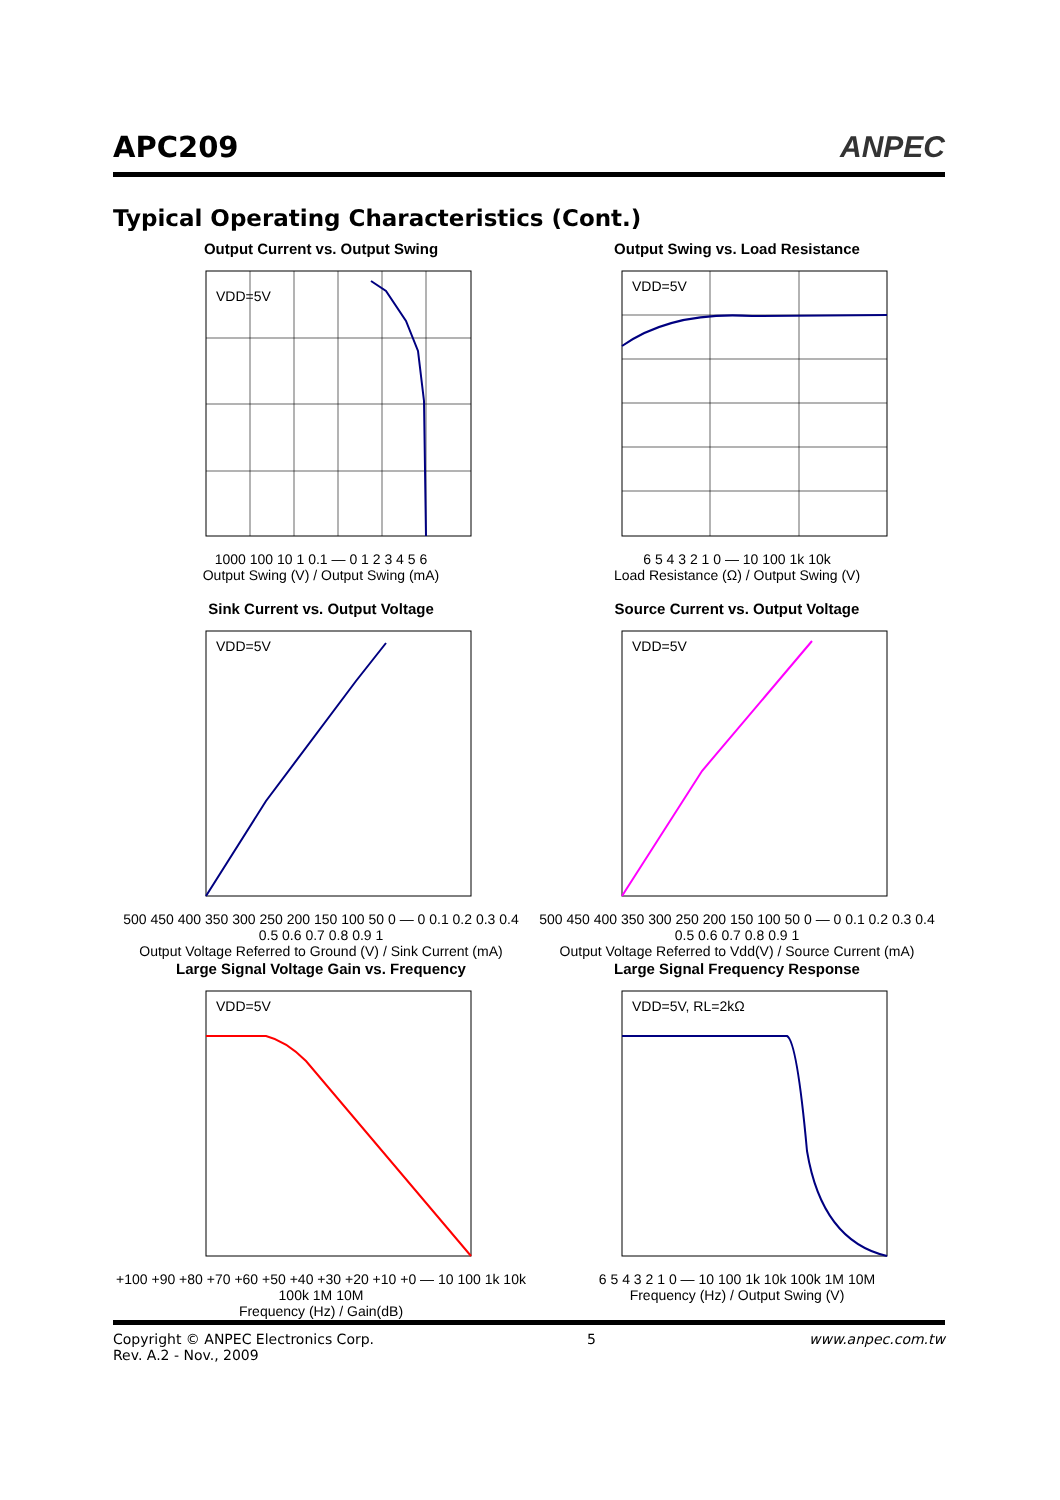APC209
ANPEC
Typical Operating Characteristics (Cont.)
Output Current vs. Output Swing
VDD=5V
1000 100 10 1 0.1 — 0 1 2 3 4 5 6
Output Swing (V) / Output Swing (mA)
Output Swing vs. Load Resistance
VDD=5V
6 5 4 3 2 1 0 — 10 100 1k 10k
Load Resistance (Ω) / Output Swing (V)
Sink Current vs. Output Voltage
VDD=5V
500 450 400 350 300 250 200 150 100 50 0 — 0 0.1 0.2 0.3 0.4 0.5 0.6 0.7 0.8 0.9 1
Output Voltage Referred to Ground (V) / Sink Current (mA)
Source Current vs. Output Voltage
VDD=5V
500 450 400 350 300 250 200 150 100 50 0 — 0 0.1 0.2 0.3 0.4 0.5 0.6 0.7 0.8 0.9 1
Output Voltage Referred to Vdd(V) / Source Current (mA)
Large Signal Voltage Gain vs. Frequency
VDD=5V
+100 +90 +80 +70 +60 +50 +40 +30 +20 +10 +0 — 10 100 1k 10k 100k 1M 10M
Frequency (Hz) / Gain(dB)
Large Signal Frequency Response
VDD=5V, RL=2kΩ
6 5 4 3 2 1 0 — 10 100 1k 10k 100k 1M 10M
Frequency (Hz) / Output Swing (V)
Copyright © ANPEC Electronics Corp.
Rev. A.2 - Nov., 2009
5 www.anpec.com.tw